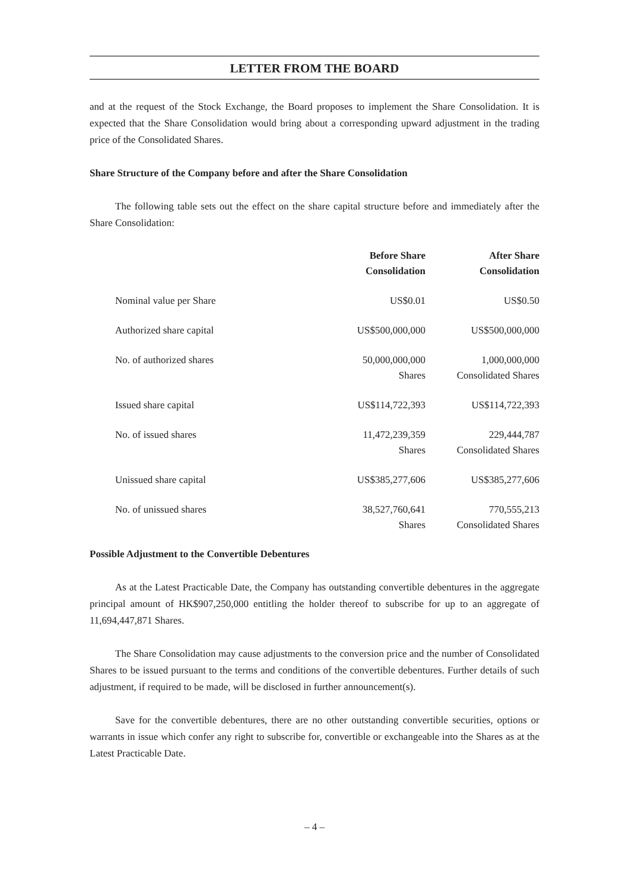LETTER FROM THE BOARD
and at the request of the Stock Exchange, the Board proposes to implement the Share Consolidation. It is expected that the Share Consolidation would bring about a corresponding upward adjustment in the trading price of the Consolidated Shares.
Share Structure of the Company before and after the Share Consolidation
The following table sets out the effect on the share capital structure before and immediately after the Share Consolidation:
| | Before Share Consolidation | After Share Consolidation |
| --- | --- | --- |
| Nominal value per Share | US$0.01 | US$0.50 |
| Authorized share capital | US$500,000,000 | US$500,000,000 |
| No. of authorized shares | 50,000,000,000 Shares | 1,000,000,000 Consolidated Shares |
| Issued share capital | US$114,722,393 | US$114,722,393 |
| No. of issued shares | 11,472,239,359 Shares | 229,444,787 Consolidated Shares |
| Unissued share capital | US$385,277,606 | US$385,277,606 |
| No. of unissued shares | 38,527,760,641 Shares | 770,555,213 Consolidated Shares |
Possible Adjustment to the Convertible Debentures
As at the Latest Practicable Date, the Company has outstanding convertible debentures in the aggregate principal amount of HK$907,250,000 entitling the holder thereof to subscribe for up to an aggregate of 11,694,447,871 Shares.
The Share Consolidation may cause adjustments to the conversion price and the number of Consolidated Shares to be issued pursuant to the terms and conditions of the convertible debentures. Further details of such adjustment, if required to be made, will be disclosed in further announcement(s).
Save for the convertible debentures, there are no other outstanding convertible securities, options or warrants in issue which confer any right to subscribe for, convertible or exchangeable into the Shares as at the Latest Practicable Date.
– 4 –